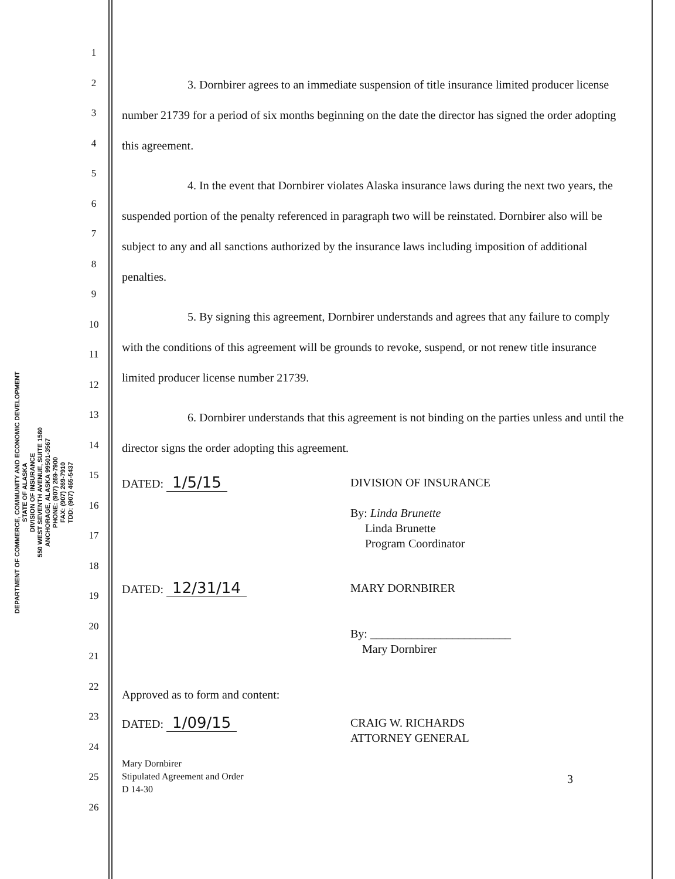DEPARTMENT OF COMMERCE, COMMUNITY AND ECONOMIC DEVELOPMENT
STATE OF ALASKA
DIVISION OF INSURANCE
550 WEST SEVENTH AVENUE, SUITE 1560
ANCHORAGE, ALASKA 99501-3567
PHONE: (907) 269-7900
FAX: (907) 269-7910
TDD: (907) 465-5437
1
2
3
4
5
6
7
8
9
10
11
12
13
14
15
16
17
18
19
20
21
22
23
24
25
26
3. Dornbirer agrees to an immediate suspension of title insurance limited producer license number 21739 for a period of six months beginning on the date the director has signed the order adopting this agreement.
4. In the event that Dornbirer violates Alaska insurance laws during the next two years, the suspended portion of the penalty referenced in paragraph two will be reinstated. Dornbirer also will be subject to any and all sanctions authorized by the insurance laws including imposition of additional penalties.
5. By signing this agreement, Dornbirer understands and agrees that any failure to comply with the conditions of this agreement will be grounds to revoke, suspend, or not renew title insurance limited producer license number 21739.
6. Dornbirer understands that this agreement is not binding on the parties unless and until the director signs the order adopting this agreement.
DATED: 1/5/15
DIVISION OF INSURANCE
By: Linda Brunette
Linda Brunette
Program Coordinator
DATED: 12/31/14
MARY DORNBIRER
By: ________________________
Mary Dornbirer
Approved as to form and content:
DATED: 1/09/15
CRAIG W. RICHARDS
ATTORNEY GENERAL
Mary Dornbirer
Stipulated Agreement and Order
D 14-30
3